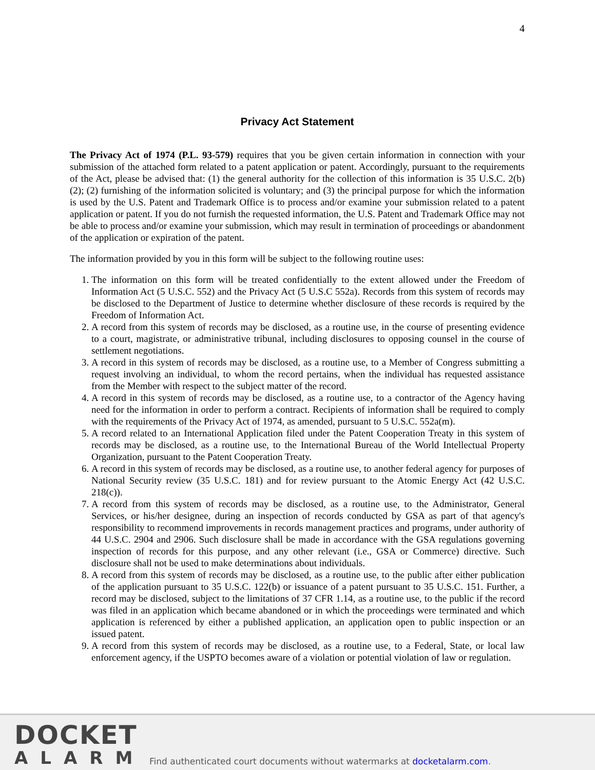4
Privacy Act Statement
The Privacy Act of 1974 (P.L. 93-579) requires that you be given certain information in connection with your submission of the attached form related to a patent application or patent. Accordingly, pursuant to the requirements of the Act, please be advised that: (1) the general authority for the collection of this information is 35 U.S.C. 2(b)(2); (2) furnishing of the information solicited is voluntary; and (3) the principal purpose for which the information is used by the U.S. Patent and Trademark Office is to process and/or examine your submission related to a patent application or patent. If you do not furnish the requested information, the U.S. Patent and Trademark Office may not be able to process and/or examine your submission, which may result in termination of proceedings or abandonment of the application or expiration of the patent.
The information provided by you in this form will be subject to the following routine uses:
1. The information on this form will be treated confidentially to the extent allowed under the Freedom of Information Act (5 U.S.C. 552) and the Privacy Act (5 U.S.C 552a). Records from this system of records may be disclosed to the Department of Justice to determine whether disclosure of these records is required by the Freedom of Information Act.
2. A record from this system of records may be disclosed, as a routine use, in the course of presenting evidence to a court, magistrate, or administrative tribunal, including disclosures to opposing counsel in the course of settlement negotiations.
3. A record in this system of records may be disclosed, as a routine use, to a Member of Congress submitting a request involving an individual, to whom the record pertains, when the individual has requested assistance from the Member with respect to the subject matter of the record.
4. A record in this system of records may be disclosed, as a routine use, to a contractor of the Agency having need for the information in order to perform a contract. Recipients of information shall be required to comply with the requirements of the Privacy Act of 1974, as amended, pursuant to 5 U.S.C. 552a(m).
5. A record related to an International Application filed under the Patent Cooperation Treaty in this system of records may be disclosed, as a routine use, to the International Bureau of the World Intellectual Property Organization, pursuant to the Patent Cooperation Treaty.
6. A record in this system of records may be disclosed, as a routine use, to another federal agency for purposes of National Security review (35 U.S.C. 181) and for review pursuant to the Atomic Energy Act (42 U.S.C. 218(c)).
7. A record from this system of records may be disclosed, as a routine use, to the Administrator, General Services, or his/her designee, during an inspection of records conducted by GSA as part of that agency's responsibility to recommend improvements in records management practices and programs, under authority of 44 U.S.C. 2904 and 2906. Such disclosure shall be made in accordance with the GSA regulations governing inspection of records for this purpose, and any other relevant (i.e., GSA or Commerce) directive. Such disclosure shall not be used to make determinations about individuals.
8. A record from this system of records may be disclosed, as a routine use, to the public after either publication of the application pursuant to 35 U.S.C. 122(b) or issuance of a patent pursuant to 35 U.S.C. 151. Further, a record may be disclosed, subject to the limitations of 37 CFR 1.14, as a routine use, to the public if the record was filed in an application which became abandoned or in which the proceedings were terminated and which application is referenced by either a published application, an application open to public inspection or an issued patent.
9. A record from this system of records may be disclosed, as a routine use, to a Federal, State, or local law enforcement agency, if the USPTO becomes aware of a violation or potential violation of law or regulation.
DOCKET
ALARM
Find authenticated court documents without watermarks at docketalarm.com.